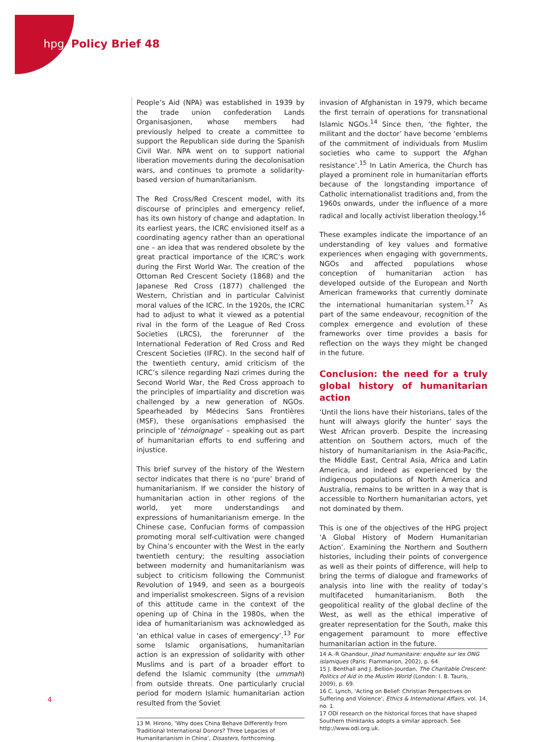hpg Policy Brief 48
People’s Aid (NPA) was established in 1939 by the trade union confederation Lands Organisasjonen, whose members had previously helped to create a committee to support the Republican side during the Spanish Civil War. NPA went on to support national liberation movements during the decolonisation wars, and continues to promote a solidarity-based version of humanitarianism.
The Red Cross/Red Crescent model, with its discourse of principles and emergency relief, has its own history of change and adaptation. In its earliest years, the ICRC envisioned itself as a coordinating agency rather than an operational one – an idea that was rendered obsolete by the great practical importance of the ICRC’s work during the First World War. The creation of the Ottoman Red Crescent Society (1868) and the Japanese Red Cross (1877) challenged the Western, Christian and in particular Calvinist moral values of the ICRC. In the 1920s, the ICRC had to adjust to what it viewed as a potential rival in the form of the League of Red Cross Societies (LRCS), the forerunner of the International Federation of Red Cross and Red Crescent Societies (IFRC). In the second half of the twentieth century, amid criticism of the ICRC’s silence regarding Nazi crimes during the Second World War, the Red Cross approach to the principles of impartiality and discretion was challenged by a new generation of NGOs. Spearheaded by Médecins Sans Frontières (MSF), these organisations emphasised the principle of ‘témoignage’ – speaking out as part of humanitarian efforts to end suffering and injustice.
This brief survey of the history of the Western sector indicates that there is no ‘pure’ brand of humanitarianism. If we consider the history of humanitarian action in other regions of the world, yet more understandings and expressions of humanitarianism emerge. In the Chinese case, Confucian forms of compassion promoting moral self-cultivation were changed by China’s encounter with the West in the early twentieth century; the resulting association between modernity and humanitarianism was subject to criticism following the Communist Revolution of 1949, and seen as a bourgeois and imperialist smokescreen. Signs of a revision of this attitude came in the context of the opening up of China in the 1980s, when the idea of humanitarianism was acknowledged as ‘an ethical value in cases of emergency’.<sup>13</sup> For some Islamic organisations, humanitarian action is an expression of solidarity with other Muslims and is part of a broader effort to defend the Islamic community (the ummah) from outside threats. One particularly crucial period for modern Islamic humanitarian action resulted from the Soviet
13 M. Hirono, ‘Why does China Behave Differently from Traditional International Donors? Three Legacies of Humanitarianism in China’, Disasters, forthcoming.
invasion of Afghanistan in 1979, which became the first terrain of operations for transnational Islamic NGOs.<sup>14</sup> Since then, ‘the fighter, the militant and the doctor’ have become ‘emblems of the commitment of individuals from Muslim societies who came to support the Afghan resistance’.<sup>15</sup> In Latin America, the Church has played a prominent role in humanitarian efforts because of the longstanding importance of Catholic internationalist traditions and, from the 1960s onwards, under the influence of a more radical and locally activist liberation theology.<sup>16</sup>
These examples indicate the importance of an understanding of key values and formative experiences when engaging with governments, NGOs and affected populations whose conception of humanitarian action has developed outside of the European and North American frameworks that currently dominate the international humanitarian system.<sup>17</sup> As part of the same endeavour, recognition of the complex emergence and evolution of these frameworks over time provides a basis for reflection on the ways they might be changed in the future.
Conclusion: the need for a truly global history of humanitarian action
‘Until the lions have their historians, tales of the hunt will always glorify the hunter’ says the West African proverb. Despite the increasing attention on Southern actors, much of the history of humanitarianism in the Asia-Pacific, the Middle East, Central Asia, Africa and Latin America, and indeed as experienced by the indigenous populations of North America and Australia, remains to be written in a way that is accessible to Northern humanitarian actors, yet not dominated by them.
This is one of the objectives of the HPG project ‘A Global History of Modern Humanitarian Action’. Examining the Northern and Southern histories, including their points of convergence as well as their points of difference, will help to bring the terms of dialogue and frameworks of analysis into line with the reality of today’s multifaceted humanitarianism. Both the geopolitical reality of the global decline of the West, as well as the ethical imperative of greater representation for the South, make this engagement paramount to more effective humanitarian action in the future.
14 A.-R Ghandour, Jihad humanitaire: enquête sur les ONG islamiques (Paris: Flammarion, 2002), p. 64.
15 J. Benthall and J. Bellion-Jourdan, The Charitable Crescent: Politics of Aid in the Muslim World (London: I. B. Tauris, 2009), p. 69.
16 C. Lynch, ‘Acting on Belief: Christian Perspectives on Suffering and Violence’, Ethics & International Affairs, vol. 14, no. 1.
17 ODI research on the historical forces that have shaped Southern thinktanks adopts a similar approach. See http://www.odi.org.uk.
4